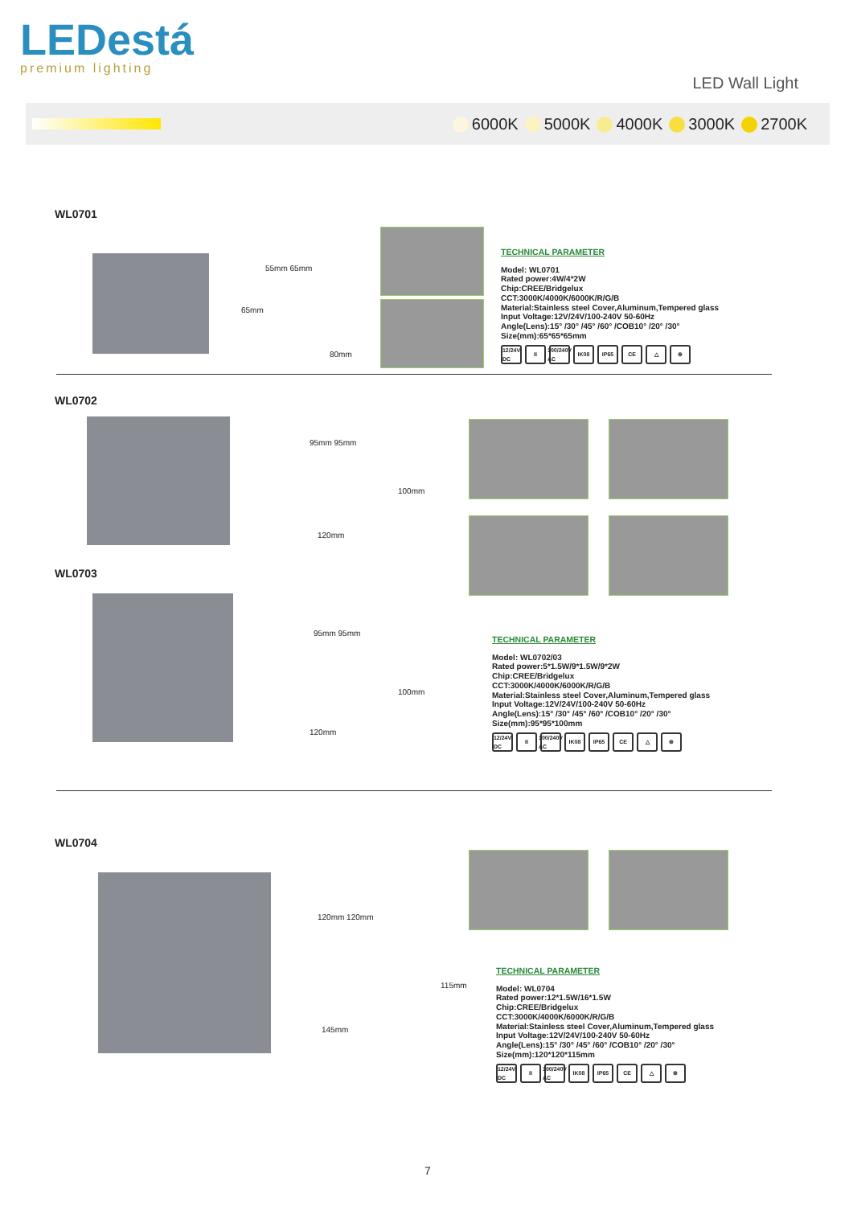LEDestá
premium lighting
LED Wall Light
6000K 5000K 4000K 3000K 2700K
WL0701
55mm 65mm
65mm
80mm
TECHNICAL PARAMETER
Model: WL0701
Rated power:4W/4*2W
Chip:CREE/Bridgelux
CCT:3000K/4000K/6000K/R/G/B
Material:Stainless steel Cover,Aluminum,Tempered glass
Input Voltage:12V/24V/100-240V 50-60Hz
Angle(Lens):15° /30° /45° /60° /COB10° /20° /30°
Size(mm):65*65*65mm
12/24V DC II 100/240V AC IK08 IP65 CE △ ⊜
WL0702
95mm 95mm
100mm
120mm
WL0703
95mm 95mm
100mm
120mm
TECHNICAL PARAMETER
Model: WL0702/03
Rated power:5*1.5W/9*1.5W/9*2W
Chip:CREE/Bridgelux
CCT:3000K/4000K/6000K/R/G/B
Material:Stainless steel Cover,Aluminum,Tempered glass
Input Voltage:12V/24V/100-240V 50-60Hz
Angle(Lens):15° /30° /45° /60° /COB10° /20° /30°
Size(mm):95*95*100mm
12/24V DC II 100/240V AC IK08 IP65 CE △ ⊜
WL0704
120mm 120mm
115mm
145mm
TECHNICAL PARAMETER
Model: WL0704
Rated power:12*1.5W/16*1.5W
Chip:CREE/Bridgelux
CCT:3000K/4000K/6000K/R/G/B
Material:Stainless steel Cover,Aluminum,Tempered glass
Input Voltage:12V/24V/100-240V 50-60Hz
Angle(Lens):15° /30° /45° /60° /COB10° /20° /30°
Size(mm):120*120*115mm
12/24V DC II 100/240V AC IK08 IP65 CE △ ⊜
7